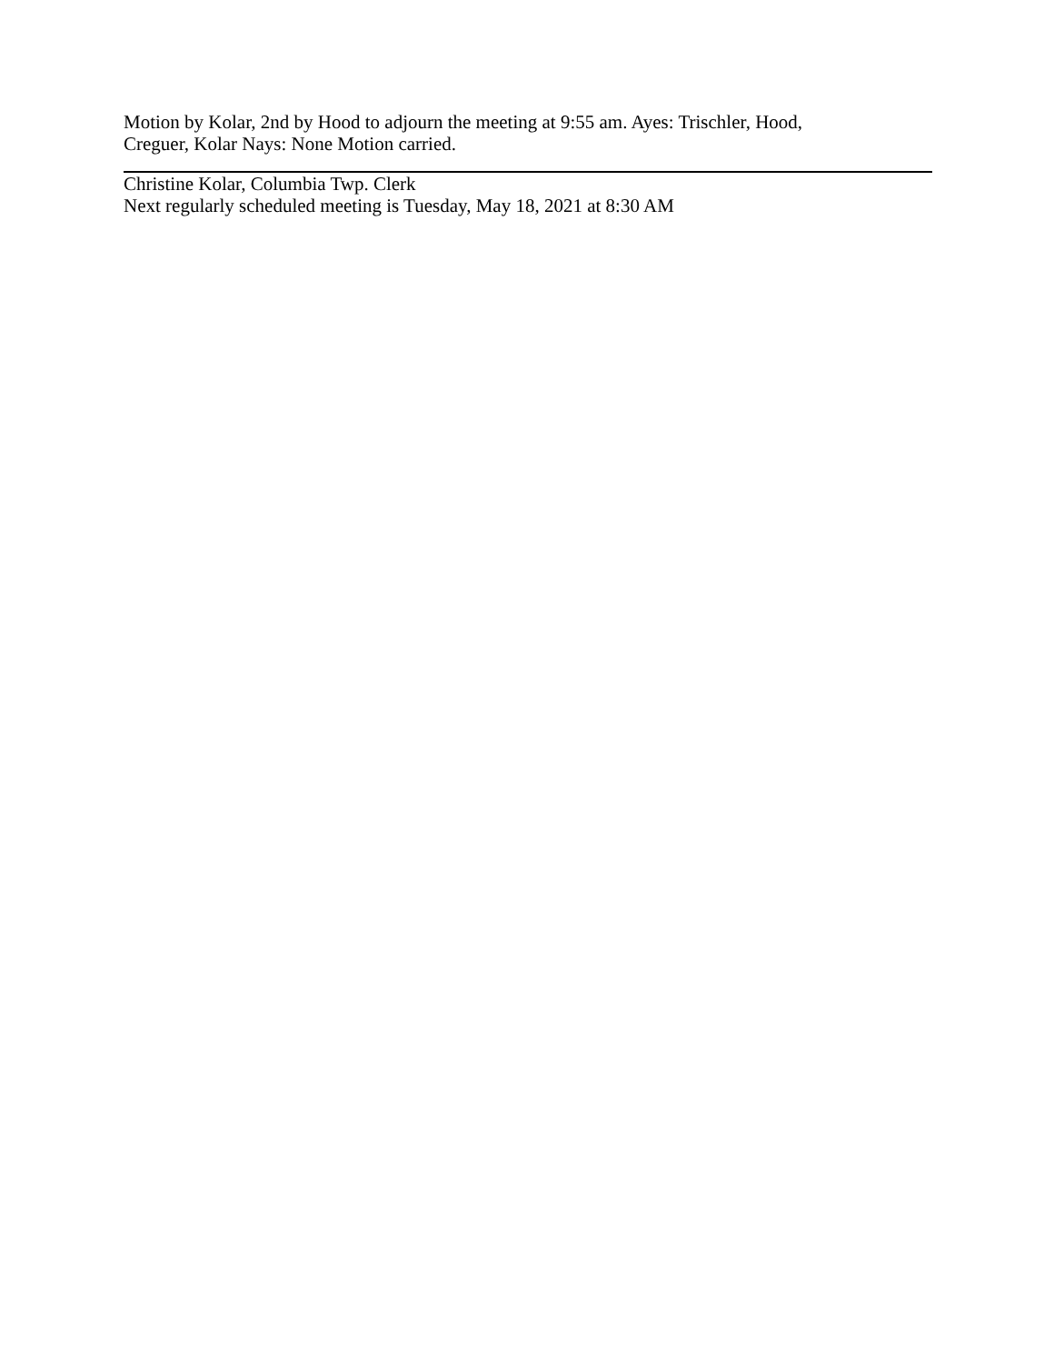Motion by Kolar, 2nd by Hood to adjourn the meeting at 9:55 am. Ayes: Trischler, Hood,
Creguer, Kolar Nays: None Motion carried.
Christine Kolar, Columbia Twp. Clerk
Next regularly scheduled meeting is Tuesday, May 18, 2021 at 8:30 AM